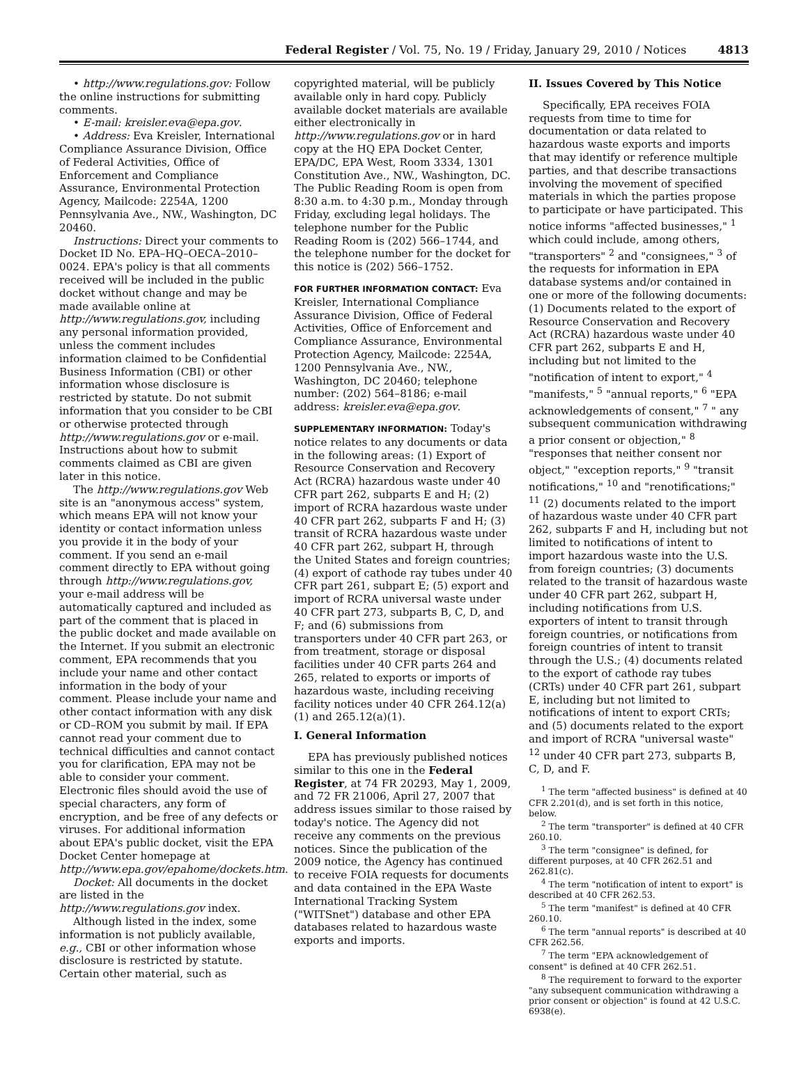Federal Register / Vol. 75, No. 19 / Friday, January 29, 2010 / Notices 4813
• http://www.regulations.gov: Follow the online instructions for submitting comments.
• E-mail: kreisler.eva@epa.gov.
• Address: Eva Kreisler, International Compliance Assurance Division, Office of Federal Activities, Office of Enforcement and Compliance Assurance, Environmental Protection Agency, Mailcode: 2254A, 1200 Pennsylvania Ave., NW., Washington, DC 20460.
Instructions: Direct your comments to Docket ID No. EPA–HQ–OECA–2010–0024. EPA's policy is that all comments received will be included in the public docket without change and may be made available online at http://www.regulations.gov, including any personal information provided, unless the comment includes information claimed to be Confidential Business Information (CBI) or other information whose disclosure is restricted by statute. Do not submit information that you consider to be CBI or otherwise protected through http://www.regulations.gov or e-mail. Instructions about how to submit comments claimed as CBI are given later in this notice.
The http://www.regulations.gov Web site is an "anonymous access" system, which means EPA will not know your identity or contact information unless you provide it in the body of your comment. If you send an e-mail comment directly to EPA without going through http://www.regulations.gov, your e-mail address will be automatically captured and included as part of the comment that is placed in the public docket and made available on the Internet. If you submit an electronic comment, EPA recommends that you include your name and other contact information in the body of your comment. Please include your name and other contact information with any disk or CD–ROM you submit by mail. If EPA cannot read your comment due to technical difficulties and cannot contact you for clarification, EPA may not be able to consider your comment. Electronic files should avoid the use of special characters, any form of encryption, and be free of any defects or viruses. For additional information about EPA's public docket, visit the EPA Docket Center homepage at http://www.epa.gov/epahome/dockets.htm.
Docket: All documents in the docket are listed in the http://www.regulations.gov index.
Although listed in the index, some information is not publicly available, e.g., CBI or other information whose disclosure is restricted by statute. Certain other material, such as
copyrighted material, will be publicly available only in hard copy. Publicly available docket materials are available either electronically in http://www.regulations.gov or in hard copy at the HQ EPA Docket Center, EPA/DC, EPA West, Room 3334, 1301 Constitution Ave., NW., Washington, DC. The Public Reading Room is open from 8:30 a.m. to 4:30 p.m., Monday through Friday, excluding legal holidays. The telephone number for the Public Reading Room is (202) 566–1744, and the telephone number for the docket for this notice is (202) 566–1752.
FOR FURTHER INFORMATION CONTACT: Eva Kreisler, International Compliance Assurance Division, Office of Federal Activities, Office of Enforcement and Compliance Assurance, Environmental Protection Agency, Mailcode: 2254A, 1200 Pennsylvania Ave., NW., Washington, DC 20460; telephone number: (202) 564–8186; e-mail address: kreisler.eva@epa.gov.
SUPPLEMENTARY INFORMATION: Today's notice relates to any documents or data in the following areas: (1) Export of Resource Conservation and Recovery Act (RCRA) hazardous waste under 40 CFR part 262, subparts E and H; (2) import of RCRA hazardous waste under 40 CFR part 262, subparts F and H; (3) transit of RCRA hazardous waste under 40 CFR part 262, subpart H, through the United States and foreign countries; (4) export of cathode ray tubes under 40 CFR part 261, subpart E; (5) export and import of RCRA universal waste under 40 CFR part 273, subparts B, C, D, and F; and (6) submissions from transporters under 40 CFR part 263, or from treatment, storage or disposal facilities under 40 CFR parts 264 and 265, related to exports or imports of hazardous waste, including receiving facility notices under 40 CFR 264.12(a)(1) and 265.12(a)(1).
I. General Information
EPA has previously published notices similar to this one in the Federal Register, at 74 FR 20293, May 1, 2009, and 72 FR 21006, April 27, 2007 that address issues similar to those raised by today's notice. The Agency did not receive any comments on the previous notices. Since the publication of the 2009 notice, the Agency has continued to receive FOIA requests for documents and data contained in the EPA Waste International Tracking System ("WITSnet") database and other EPA databases related to hazardous waste exports and imports.
II. Issues Covered by This Notice
Specifically, EPA receives FOIA requests from time to time for documentation or data related to hazardous waste exports and imports that may identify or reference multiple parties, and that describe transactions involving the movement of specified materials in which the parties propose to participate or have participated. This notice informs "affected businesses," <sup>1</sup> which could include, among others, "transporters" <sup>2</sup> and "consignees," <sup>3</sup> of the requests for information in EPA database systems and/or contained in one or more of the following documents: (1) Documents related to the export of Resource Conservation and Recovery Act (RCRA) hazardous waste under 40 CFR part 262, subparts E and H, including but not limited to the "notification of intent to export," <sup>4</sup> "manifests," <sup>5</sup> "annual reports," <sup>6</sup> "EPA acknowledgements of consent," <sup>7</sup> " any subsequent communication withdrawing a prior consent or objection," <sup>8</sup> "responses that neither consent nor object," "exception reports," <sup>9</sup> "transit notifications," <sup>10</sup> and "renotifications;" <sup>11</sup> (2) documents related to the import of hazardous waste under 40 CFR part 262, subparts F and H, including but not limited to notifications of intent to import hazardous waste into the U.S. from foreign countries; (3) documents related to the transit of hazardous waste under 40 CFR part 262, subpart H, including notifications from U.S. exporters of intent to transit through foreign countries, or notifications from foreign countries of intent to transit through the U.S.; (4) documents related to the export of cathode ray tubes (CRTs) under 40 CFR part 261, subpart E, including but not limited to notifications of intent to export CRTs; and (5) documents related to the export and import of RCRA "universal waste" <sup>12</sup> under 40 CFR part 273, subparts B, C, D, and F.
<sup>1</sup> The term "affected business" is defined at 40 CFR 2.201(d), and is set forth in this notice, below.
<sup>2</sup> The term "transporter" is defined at 40 CFR 260.10.
<sup>3</sup> The term "consignee" is defined, for different purposes, at 40 CFR 262.51 and 262.81(c).
<sup>4</sup> The term "notification of intent to export" is described at 40 CFR 262.53.
<sup>5</sup> The term "manifest" is defined at 40 CFR 260.10.
<sup>6</sup> The term "annual reports" is described at 40 CFR 262.56.
<sup>7</sup> The term "EPA acknowledgement of consent" is defined at 40 CFR 262.51.
<sup>8</sup> The requirement to forward to the exporter "any subsequent communication withdrawing a prior consent or objection" is found at 42 U.S.C. 6938(e).